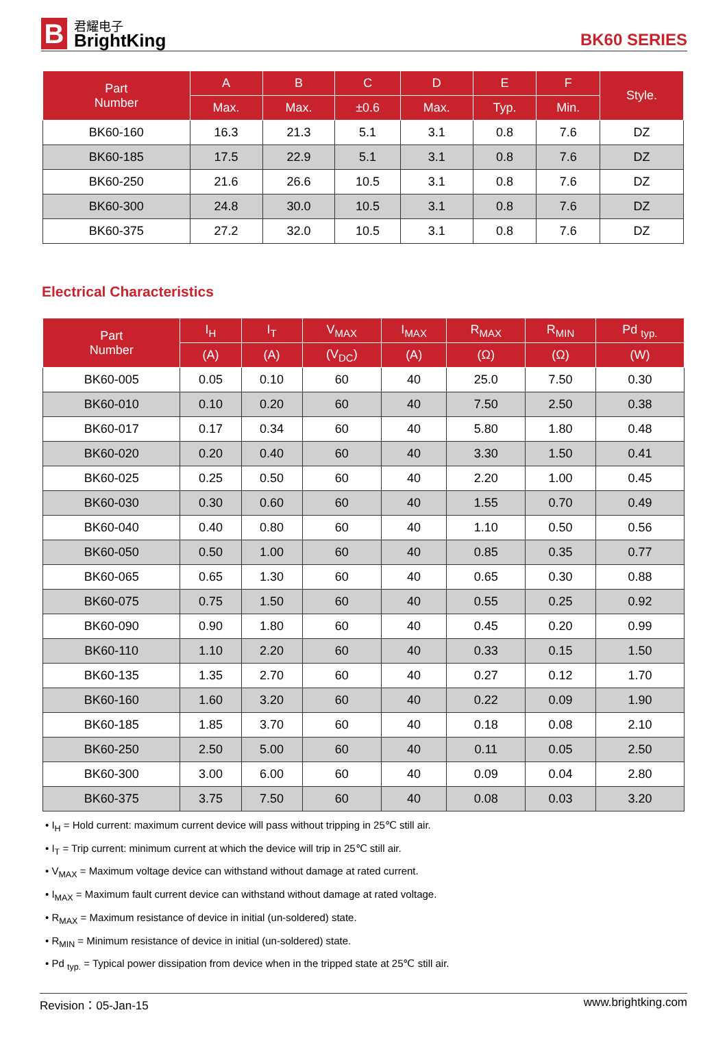B
君耀电子
BrightKing
BK60 SERIES
| Part Number | A | B | C | D | E | F | Style. |
| --- | --- | --- | --- | --- | --- | --- | --- |
| | Max. | Max. | ±0.6 | Max. | Typ. | Min. | |
| BK60-160 | 16.3 | 21.3 | 5.1 | 3.1 | 0.8 | 7.6 | DZ |
| BK60-185 | 17.5 | 22.9 | 5.1 | 3.1 | 0.8 | 7.6 | DZ |
| BK60-250 | 21.6 | 26.6 | 10.5 | 3.1 | 0.8 | 7.6 | DZ |
| BK60-300 | 24.8 | 30.0 | 10.5 | 3.1 | 0.8 | 7.6 | DZ |
| BK60-375 | 27.2 | 32.0 | 10.5 | 3.1 | 0.8 | 7.6 | DZ |
Electrical Characteristics
| Part Number | I<sub>H</sub> | I<sub>T</sub> | V<sub>MAX</sub> | I<sub>MAX</sub> | R<sub>MAX</sub> | R<sub>MIN</sub> | Pd <sub>typ.</sub> |
| --- | --- | --- | --- | --- | --- | --- | --- |
| | (A) | (A) | (V<sub>DC</sub>) | (A) | (Ω) | (Ω) | (W) |
| BK60-005 | 0.05 | 0.10 | 60 | 40 | 25.0 | 7.50 | 0.30 |
| BK60-010 | 0.10 | 0.20 | 60 | 40 | 7.50 | 2.50 | 0.38 |
| BK60-017 | 0.17 | 0.34 | 60 | 40 | 5.80 | 1.80 | 0.48 |
| BK60-020 | 0.20 | 0.40 | 60 | 40 | 3.30 | 1.50 | 0.41 |
| BK60-025 | 0.25 | 0.50 | 60 | 40 | 2.20 | 1.00 | 0.45 |
| BK60-030 | 0.30 | 0.60 | 60 | 40 | 1.55 | 0.70 | 0.49 |
| BK60-040 | 0.40 | 0.80 | 60 | 40 | 1.10 | 0.50 | 0.56 |
| BK60-050 | 0.50 | 1.00 | 60 | 40 | 0.85 | 0.35 | 0.77 |
| BK60-065 | 0.65 | 1.30 | 60 | 40 | 0.65 | 0.30 | 0.88 |
| BK60-075 | 0.75 | 1.50 | 60 | 40 | 0.55 | 0.25 | 0.92 |
| BK60-090 | 0.90 | 1.80 | 60 | 40 | 0.45 | 0.20 | 0.99 |
| BK60-110 | 1.10 | 2.20 | 60 | 40 | 0.33 | 0.15 | 1.50 |
| BK60-135 | 1.35 | 2.70 | 60 | 40 | 0.27 | 0.12 | 1.70 |
| BK60-160 | 1.60 | 3.20 | 60 | 40 | 0.22 | 0.09 | 1.90 |
| BK60-185 | 1.85 | 3.70 | 60 | 40 | 0.18 | 0.08 | 2.10 |
| BK60-250 | 2.50 | 5.00 | 60 | 40 | 0.11 | 0.05 | 2.50 |
| BK60-300 | 3.00 | 6.00 | 60 | 40 | 0.09 | 0.04 | 2.80 |
| BK60-375 | 3.75 | 7.50 | 60 | 40 | 0.08 | 0.03 | 3.20 |
• I<sub>H</sub> = Hold current: maximum current device will pass without tripping in 25℃ still air.
• I<sub>T</sub> = Trip current: minimum current at which the device will trip in 25℃ still air.
• V<sub>MAX</sub> = Maximum voltage device can withstand without damage at rated current.
• I<sub>MAX</sub> = Maximum fault current device can withstand without damage at rated voltage.
• R<sub>MAX</sub> = Maximum resistance of device in initial (un-soldered) state.
• R<sub>MIN</sub> = Minimum resistance of device in initial (un-soldered) state.
• Pd <sub>typ.</sub> = Typical power dissipation from device when in the tripped state at 25℃ still air.
Revision：05-Jan-15 www.brightking.com